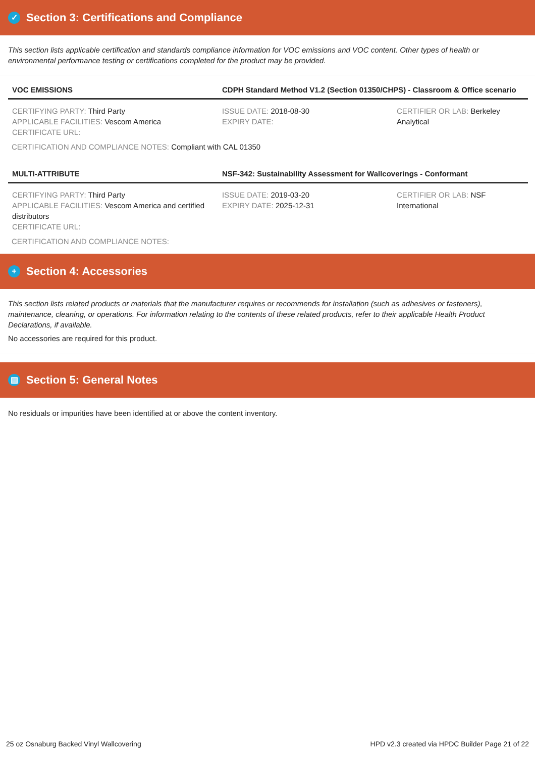✓ Section 3: Certifications and Compliance
This section lists applicable certification and standards compliance information for VOC emissions and VOC content. Other types of health or environmental performance testing or certifications completed for the product may be provided.
| VOC EMISSIONS | CDPH Standard Method V1.2 (Section 01350/CHPS) - Classroom & Office scenario | |
| --- | --- | --- |
| CERTIFYING PARTY: Third Party APPLICABLE FACILITIES: Vescom America CERTIFICATE URL: | ISSUE DATE: 2018-08-30 EXPIRY DATE: | CERTIFIER OR LAB: Berkeley Analytical |
CERTIFICATION AND COMPLIANCE NOTES: Compliant with CAL 01350
| MULTI-ATTRIBUTE | NSF-342: Sustainability Assessment for Wallcoverings - Conformant | |
| --- | --- | --- |
| CERTIFYING PARTY: Third Party APPLICABLE FACILITIES: Vescom America and certified distributors CERTIFICATE URL: | ISSUE DATE: 2019-03-20 EXPIRY DATE: 2025-12-31 | CERTIFIER OR LAB: NSF International |
CERTIFICATION AND COMPLIANCE NOTES:
+ Section 4: Accessories
This section lists related products or materials that the manufacturer requires or recommends for installation (such as adhesives or fasteners), maintenance, cleaning, or operations. For information relating to the contents of these related products, refer to their applicable Health Product Declarations, if available.
No accessories are required for this product.
▤ Section 5: General Notes
No residuals or impurities have been identified at or above the content inventory.
25 oz Osnaburg Backed Vinyl Wallcovering HPD v2.3 created via HPDC Builder Page 21 of 22